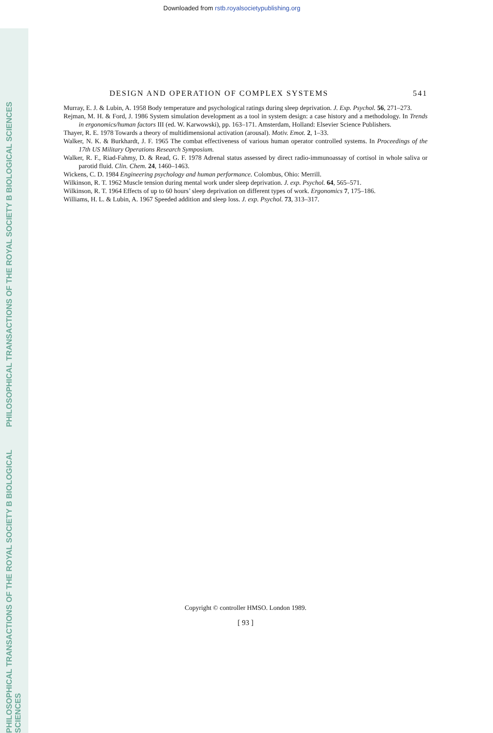PHILOSOPHICAL TRANSACTIONS OF THE ROYAL SOCIETY B BIOLOGICAL SCIENCES
PHILOSOPHICAL TRANSACTIONS OF THE ROYAL SOCIETY B BIOLOGICAL SCIENCES
Downloaded from rstb.royalsocietypublishing.org
DESIGN AND OPERATION OF COMPLEX SYSTEMS 541
Murray, E. J. & Lubin, A. 1958 Body temperature and psychological ratings during sleep deprivation. J. Exp. Psychol. 56, 271–273.
Rejman, M. H. & Ford, J. 1986 System simulation development as a tool in system design: a case history and a methodology. In Trends in ergonomics/human factors III (ed. W. Karwowski), pp. 163–171. Amsterdam, Holland: Elsevier Science Publishers.
Thayer, R. E. 1978 Towards a theory of multidimensional activation (arousal). Motiv. Emot. 2, 1–33.
Walker, N. K. & Burkhardt, J. F. 1965 The combat effectiveness of various human operator controlled systems. In Proceedings of the 17th US Military Operations Research Symposium.
Walker, R. F., Riad-Fahmy, D. & Read, G. F. 1978 Adrenal status assessed by direct radio-immunoassay of cortisol in whole saliva or parotid fluid. Clin. Chem. 24, 1460–1463.
Wickens, C. D. 1984 Engineering psychology and human performance. Colombus, Ohio: Merrill.
Wilkinson, R. T. 1962 Muscle tension during mental work under sleep deprivation. J. exp. Psychol. 64, 565–571.
Wilkinson, R. T. 1964 Effects of up to 60 hours’ sleep deprivation on different types of work. Ergonomics 7, 175–186.
Williams, H. L. & Lubin, A. 1967 Speeded addition and sleep loss. J. exp. Psychol. 73, 313–317.
Copyright © controller HMSO. London 1989.
[ 93 ]